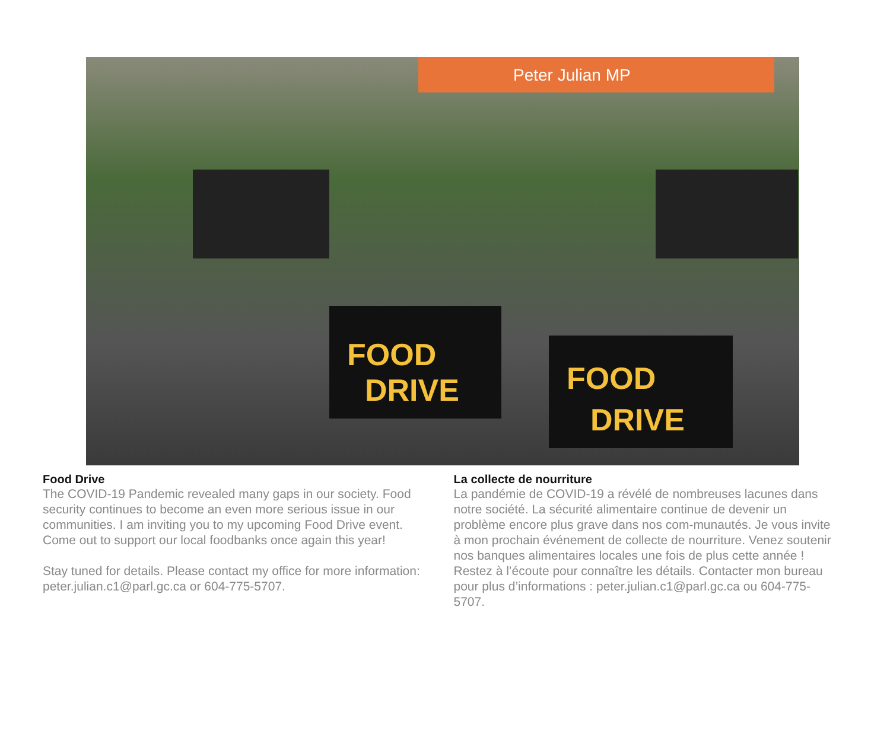Peter Julian MP
FOOD
DRIVE
FOOD
DRIVE
Food Drive
The COVID-19 Pandemic revealed many gaps in our society. Food security continues to become an even more serious issue in our communities. I am inviting you to my upcoming Food Drive event. Come out to support our local foodbanks once again this year!
Stay tuned for details. Please contact my office for more information: peter.julian.c1@parl.gc.ca or 604-775-5707.
La collecte de nourriture
La pandémie de COVID-19 a révélé de nombreuses lacunes dans notre société. La sécurité alimentaire continue de devenir un problème encore plus grave dans nos com-munautés. Je vous invite à mon prochain événement de collecte de nourriture. Venez soutenir nos banques alimentaires locales une fois de plus cette année ! Restez à l’écoute pour connaître les détails. Contacter mon bureau pour plus d’informations : peter.julian.c1@parl.gc.ca ou 604-775-5707.